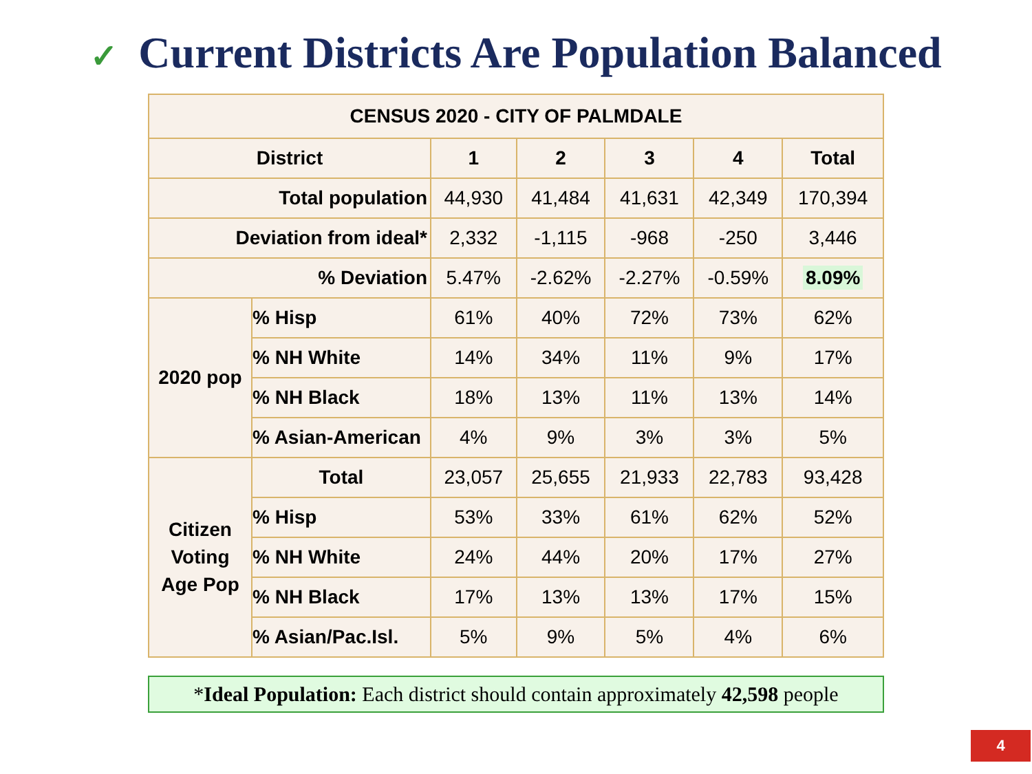✓ Current Districts Are Population Balanced
| CENSUS 2020 - CITY OF PALMDALE | | | | | | |
| --- | --- | --- | --- | --- | --- | --- |
| District | | 1 | 2 | 3 | 4 | Total |
| Total population | | 44,930 | 41,484 | 41,631 | 42,349 | 170,394 |
| Deviation from ideal* | | 2,332 | -1,115 | -968 | -250 | 3,446 |
| % Deviation | | 5.47% | -2.62% | -2.27% | -0.59% | 8.09% |
| 2020 pop | % Hisp | 61% | 40% | 72% | 73% | 62% |
| | % NH White | 14% | 34% | 11% | 9% | 17% |
| | % NH Black | 18% | 13% | 11% | 13% | 14% |
| | % Asian-American | 4% | 9% | 3% | 3% | 5% |
| Citizen Voting Age Pop | Total | 23,057 | 25,655 | 21,933 | 22,783 | 93,428 |
| | % Hisp | 53% | 33% | 61% | 62% | 52% |
| | % NH White | 24% | 44% | 20% | 17% | 27% |
| | % NH Black | 17% | 13% | 13% | 17% | 15% |
| | % Asian/Pac.Isl. | 5% | 9% | 5% | 4% | 6% |
*Ideal Population: Each district should contain approximately 42,598 people
4